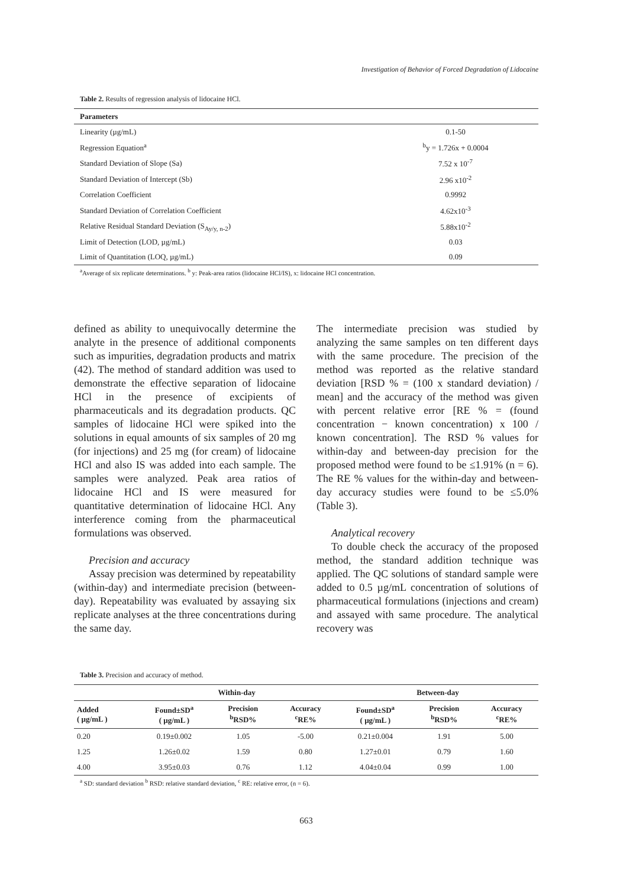Investigation of Behavior of Forced Degradation of Lidocaine
Table 2. Results of regression analysis of lidocaine HCl.
| Parameters | |
| Linearity (µg/mL) | 0.1-50 |
| Regression Equation<sup>a</sup> | <sup>b</sup> y = 1.726x + 0.0004 |
| Standard Deviation of Slope (Sa) | 7.52 x 10<sup>-7</sup> |
| Standard Deviation of Intercept (Sb) | 2.96 x10<sup>-2</sup> |
| Correlation Coefficient | 0.9992 |
| Standard Deviation of Correlation Coefficient | 4.62x10<sup>-3</sup> |
| Relative Residual Standard Deviation (S<sub>Ay/y, n-2</sub>) | 5.88x10<sup>-2</sup> |
| Limit of Detection (LOD, µg/mL) | 0.03 |
| Limit of Quantitation (LOQ, µg/mL) | 0.09 |
<sup>a</sup> Average of six replicate determinations. <sup>b</sup> y: Peak-area ratios (lidocaine HCl/IS), x: lidocaine HCl concentration.
defined as ability to unequivocally determine the analyte in the presence of additional components such as impurities, degradation products and matrix (42). The method of standard addition was used to demonstrate the effective separation of lidocaine HCl in the presence of excipients of pharmaceuticals and its degradation products. QC samples of lidocaine HCl were spiked into the solutions in equal amounts of six samples of 20 mg (for injections) and 25 mg (for cream) of lidocaine HCl and also IS was added into each sample. The samples were analyzed. Peak area ratios of lidocaine HCl and IS were measured for quantitative determination of lidocaine HCl. Any interference coming from the pharmaceutical formulations was observed.
Precision and accuracy
Assay precision was determined by repeatability (within-day) and intermediate precision (between-day). Repeatability was evaluated by assaying six replicate analyses at the three concentrations during the same day.
The intermediate precision was studied by analyzing the same samples on ten different days with the same procedure. The precision of the method was reported as the relative standard deviation [RSD % = (100 x standard deviation) / mean] and the accuracy of the method was given with percent relative error [RE % = (found concentration − known concentration) x 100 / known concentration]. The RSD % values for within-day and between-day precision for the proposed method were found to be ≤1.91% (n = 6). The RE % values for the within-day and between-day accuracy studies were found to be ≤5.0% (Table 3).
Analytical recovery
To double check the accuracy of the proposed method, the standard addition technique was applied. The QC solutions of standard sample were added to 0.5 µg/mL concentration of solutions of pharmaceutical formulations (injections and cream) and assayed with same procedure. The analytical recovery was
Table 3. Precision and accuracy of method.
| | Within-day | | | Between-day | | |
| --- | --- | --- | --- | --- | --- | --- |
| Added ( µg/mL ) | Found±SD<sup>a</sup> ( µg/mL ) | Precision <sup>b</sup> RSD% | Accuracy <sup>c</sup> RE% | Found±SD<sup>a</sup> ( µg/mL ) | Precision <sup>b</sup> RSD% | Accuracy <sup>c</sup> RE% |
| 0.20 | 0.19±0.002 | 1.05 | -5.00 | 0.21±0.004 | 1.91 | 5.00 |
| 1.25 | 1.26±0.02 | 1.59 | 0.80 | 1.27±0.01 | 0.79 | 1.60 |
| 4.00 | 3.95±0.03 | 0.76 | 1.12 | 4.04±0.04 | 0.99 | 1.00 |
<sup>a</sup> SD: standard deviation <sup>b</sup> RSD: relative standard deviation, <sup>c</sup> RE: relative error, (n = 6).
663